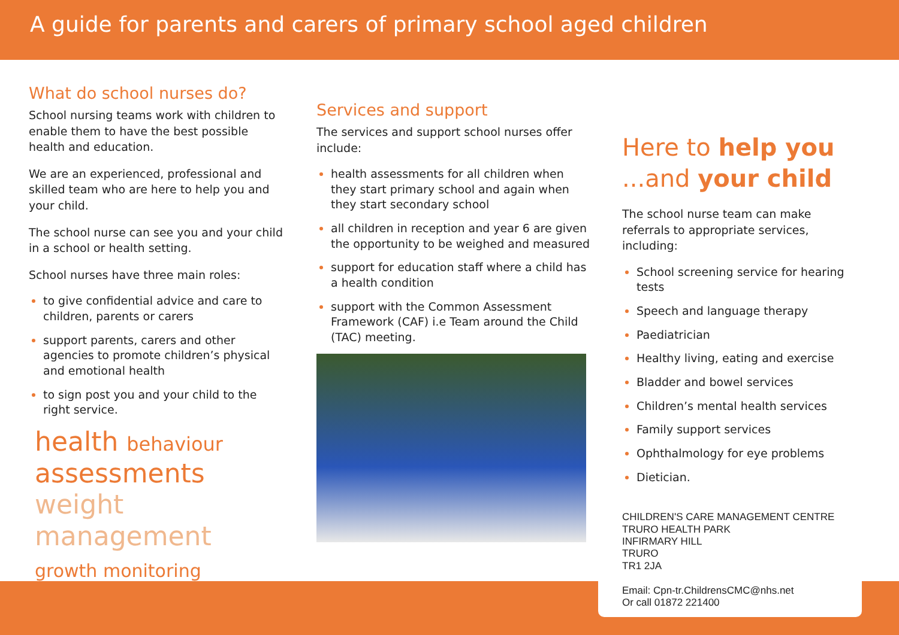A guide for parents and carers of primary school aged children
What do school nurses do?
School nursing teams work with children to enable them to have the best possible health and education.
We are an experienced, professional and skilled team who are here to help you and your child.
The school nurse can see you and your child in a school or health setting.
School nurses have three main roles:
to give confidential advice and care to children, parents or carers
support parents, carers and other agencies to promote children’s physical and emotional health
to sign post you and your child to the right service.
health behaviour
assessments
weight management
growth monitoring
Services and support
The services and support school nurses offer include:
health assessments for all children when they start primary school and again when they start secondary school
all children in reception and year 6 are given the opportunity to be weighed and measured
support for education staff where a child has a health condition
support with the Common Assessment Framework (CAF) i.e Team around the Child (TAC) meeting.
Here to help you
...and your child
The school nurse team can make referrals to appropriate services, including:
School screening service for hearing tests
Speech and language therapy
Paediatrician
Healthy living, eating and exercise
Bladder and bowel services
Children’s mental health services
Family support services
Ophthalmology for eye problems
Dietician.
CHILDREN'S CARE MANAGEMENT CENTRE
TRURO HEALTH PARK
INFIRMARY HILL
TRURO
TR1 2JA
Email: Cpn-tr.ChildrensCMC@nhs.net
Or call 01872 221400